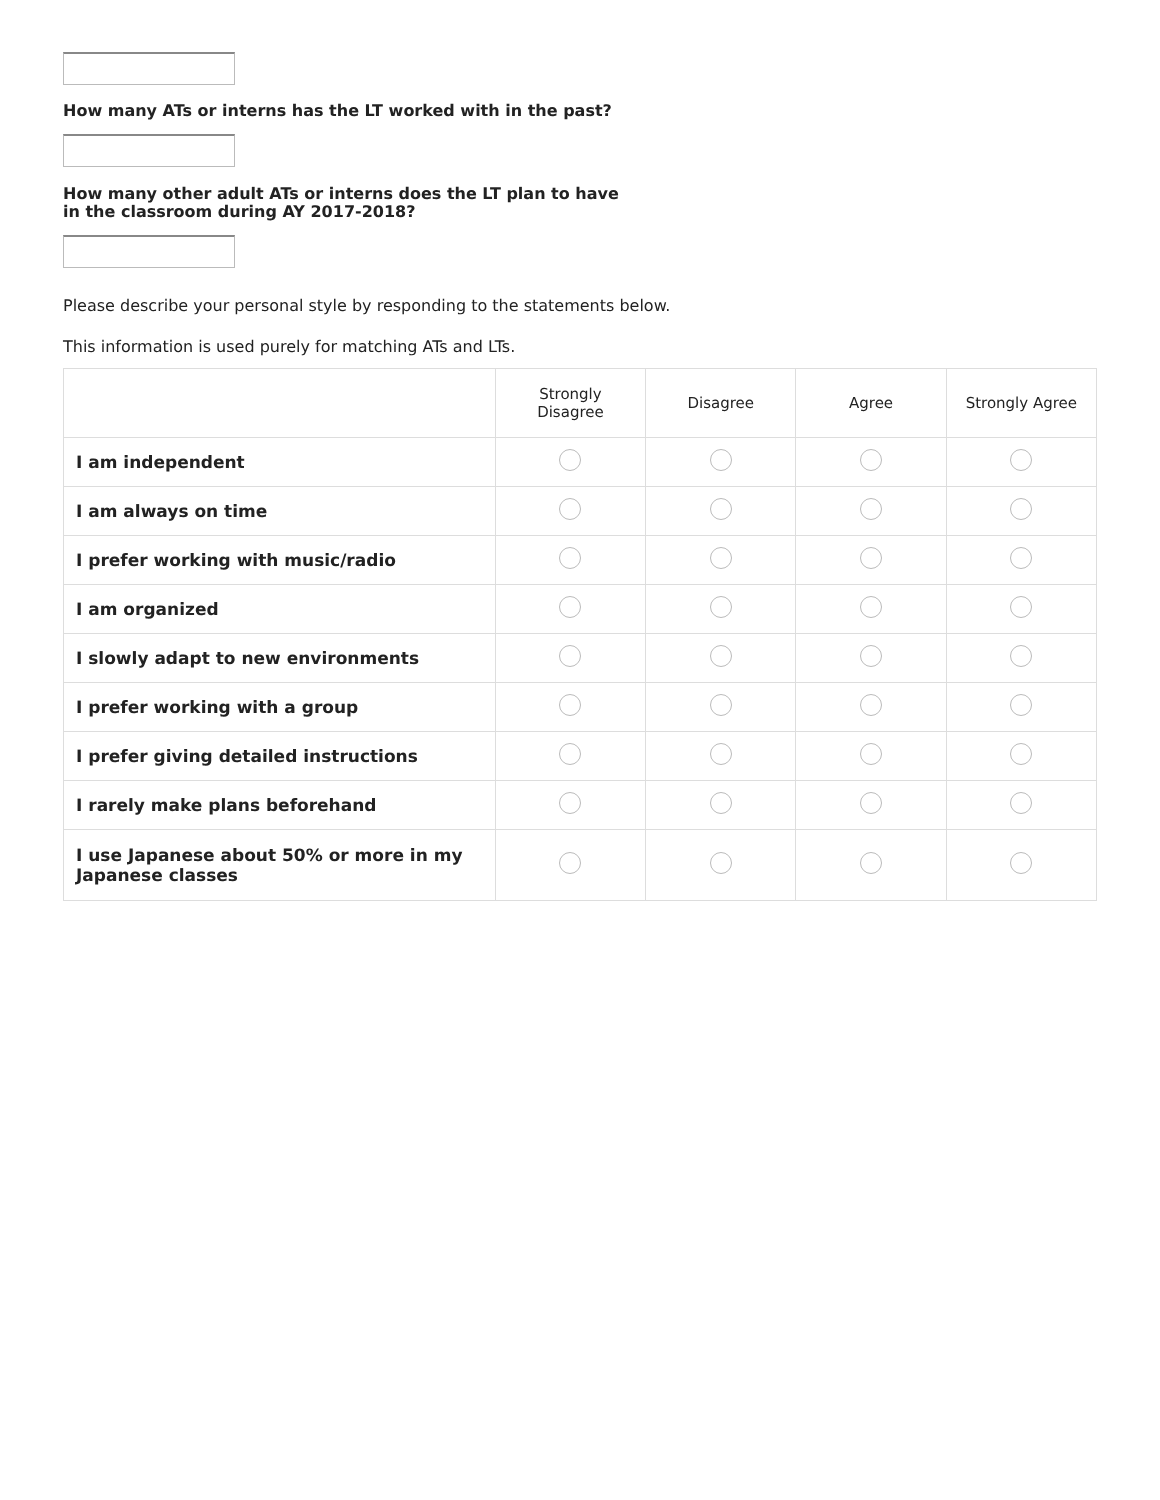How many ATs or interns has the LT worked with in the past?
How many other adult ATs or interns does the LT plan to have
in the classroom during AY 2017-2018?
Please describe your personal style by responding to the statements below.
This information is used purely for matching ATs and LTs.
| | Strongly Disagree | Disagree | Agree | Strongly Agree |
| --- | --- | --- | --- | --- |
| I am independent | | | | |
| I am always on time | | | | |
| I prefer working with music/radio | | | | |
| I am organized | | | | |
| I slowly adapt to new environments | | | | |
| I prefer working with a group | | | | |
| I prefer giving detailed instructions | | | | |
| I rarely make plans beforehand | | | | |
| I use Japanese about 50% or more in my Japanese classes | | | | |